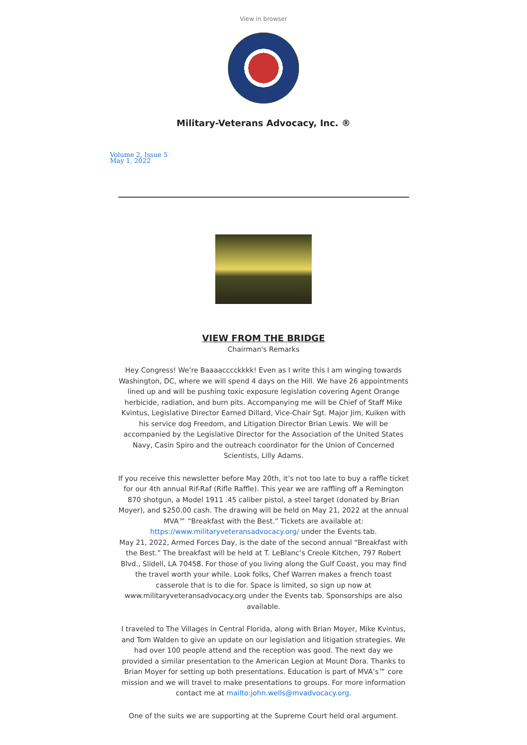View in browser
Military-Veterans Advocacy, Inc. ®
Volume 2, Issue 5
May 1, 2022
VIEW FROM THE BRIDGE
Chairman's Remarks
Hey Congress! We’re Baaaacccckkkk! Even as I write this I am winging towards Washington, DC, where we will spend 4 days on the Hill. We have 26 appointments lined up and will be pushing toxic exposure legislation covering Agent Orange herbicide, radiation, and burn pits. Accompanying me will be Chief of Staff Mike Kvintus, Legislative Director Earned Dillard, Vice-Chair Sgt. Major Jim, Kuiken with his service dog Freedom, and Litigation Director Brian Lewis. We will be accompanied by the Legislative Director for the Association of the United States Navy, Casin Spiro and the outreach coordinator for the Union of Concerned Scientists, Lilly Adams.
If you receive this newsletter before May 20th, it’s not too late to buy a raffle ticket for our 4th annual Rif-Raf (Rifle Raffle). This year we are raffling off a Remington 870 shotgun, a Model 1911 .45 caliber pistol, a steel target (donated by Brian Moyer), and $250.00 cash. The drawing will be held on May 21, 2022 at the annual MVA™ “Breakfast with the Best.” Tickets are available at: https://www.militaryveteransadvocacy.org/ under the Events tab.
May 21, 2022, Armed Forces Day, is the date of the second annual “Breakfast with the Best.” The breakfast will be held at T. LeBlanc’s Creole Kitchen, 797 Robert Blvd., Slidell, LA 70458. For those of you living along the Gulf Coast, you may find the travel worth your while. Look folks, Chef Warren makes a french toast casserole that is to die for. Space is limited, so sign up now at www.militaryveteransadvocacy.org under the Events tab. Sponsorships are also available.
I traveled to The Villages in Central Florida, along with Brian Moyer, Mike Kvintus, and Tom Walden to give an update on our legislation and litigation strategies. We had over 100 people attend and the reception was good. The next day we provided a similar presentation to the American Legion at Mount Dora. Thanks to Brian Moyer for setting up both presentations. Education is part of MVA’s™ core mission and we will travel to make presentations to groups. For more information contact me at mailto:john.wells@mvadvocacy.org.
One of the suits we are supporting at the Supreme Court held oral argument.